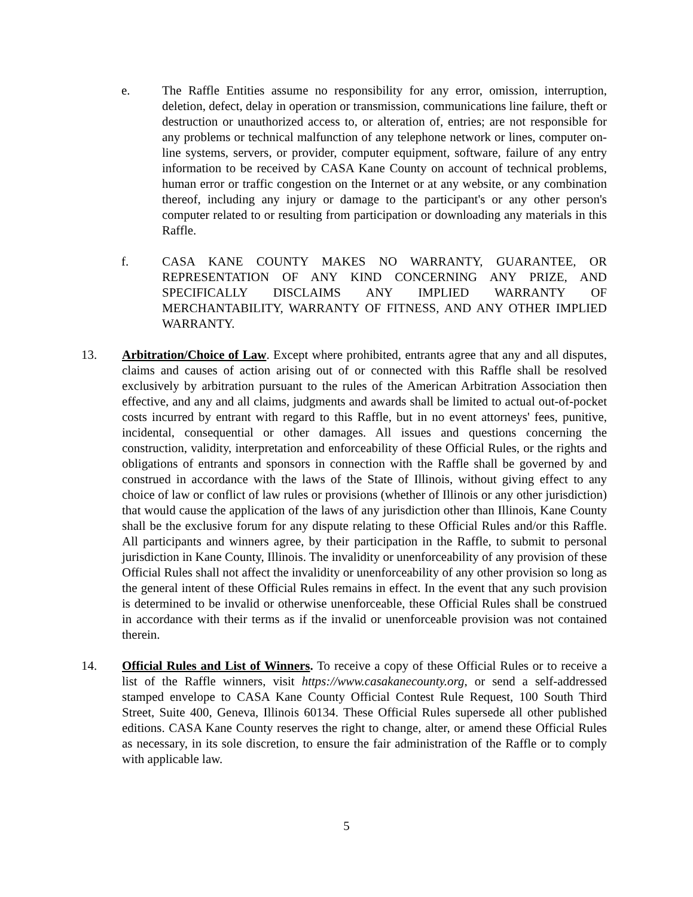e. The Raffle Entities assume no responsibility for any error, omission, interruption, deletion, defect, delay in operation or transmission, communications line failure, theft or destruction or unauthorized access to, or alteration of, entries; are not responsible for any problems or technical malfunction of any telephone network or lines, computer on-line systems, servers, or provider, computer equipment, software, failure of any entry information to be received by CASA Kane County on account of technical problems, human error or traffic congestion on the Internet or at any website, or any combination thereof, including any injury or damage to the participant's or any other person's computer related to or resulting from participation or downloading any materials in this Raffle.
f. CASA KANE COUNTY MAKES NO WARRANTY, GUARANTEE, OR REPRESENTATION OF ANY KIND CONCERNING ANY PRIZE, AND SPECIFICALLY DISCLAIMS ANY IMPLIED WARRANTY OF MERCHANTABILITY, WARRANTY OF FITNESS, AND ANY OTHER IMPLIED WARRANTY.
13. Arbitration/Choice of Law. Except where prohibited, entrants agree that any and all disputes, claims and causes of action arising out of or connected with this Raffle shall be resolved exclusively by arbitration pursuant to the rules of the American Arbitration Association then effective, and any and all claims, judgments and awards shall be limited to actual out-of-pocket costs incurred by entrant with regard to this Raffle, but in no event attorneys' fees, punitive, incidental, consequential or other damages. All issues and questions concerning the construction, validity, interpretation and enforceability of these Official Rules, or the rights and obligations of entrants and sponsors in connection with the Raffle shall be governed by and construed in accordance with the laws of the State of Illinois, without giving effect to any choice of law or conflict of law rules or provisions (whether of Illinois or any other jurisdiction) that would cause the application of the laws of any jurisdiction other than Illinois, Kane County shall be the exclusive forum for any dispute relating to these Official Rules and/or this Raffle. All participants and winners agree, by their participation in the Raffle, to submit to personal jurisdiction in Kane County, Illinois. The invalidity or unenforceability of any provision of these Official Rules shall not affect the invalidity or unenforceability of any other provision so long as the general intent of these Official Rules remains in effect. In the event that any such provision is determined to be invalid or otherwise unenforceable, these Official Rules shall be construed in accordance with their terms as if the invalid or unenforceable provision was not contained therein.
14. Official Rules and List of Winners. To receive a copy of these Official Rules or to receive a list of the Raffle winners, visit https://www.casakanecounty.org, or send a self-addressed stamped envelope to CASA Kane County Official Contest Rule Request, 100 South Third Street, Suite 400, Geneva, Illinois 60134. These Official Rules supersede all other published editions. CASA Kane County reserves the right to change, alter, or amend these Official Rules as necessary, in its sole discretion, to ensure the fair administration of the Raffle or to comply with applicable law.
5